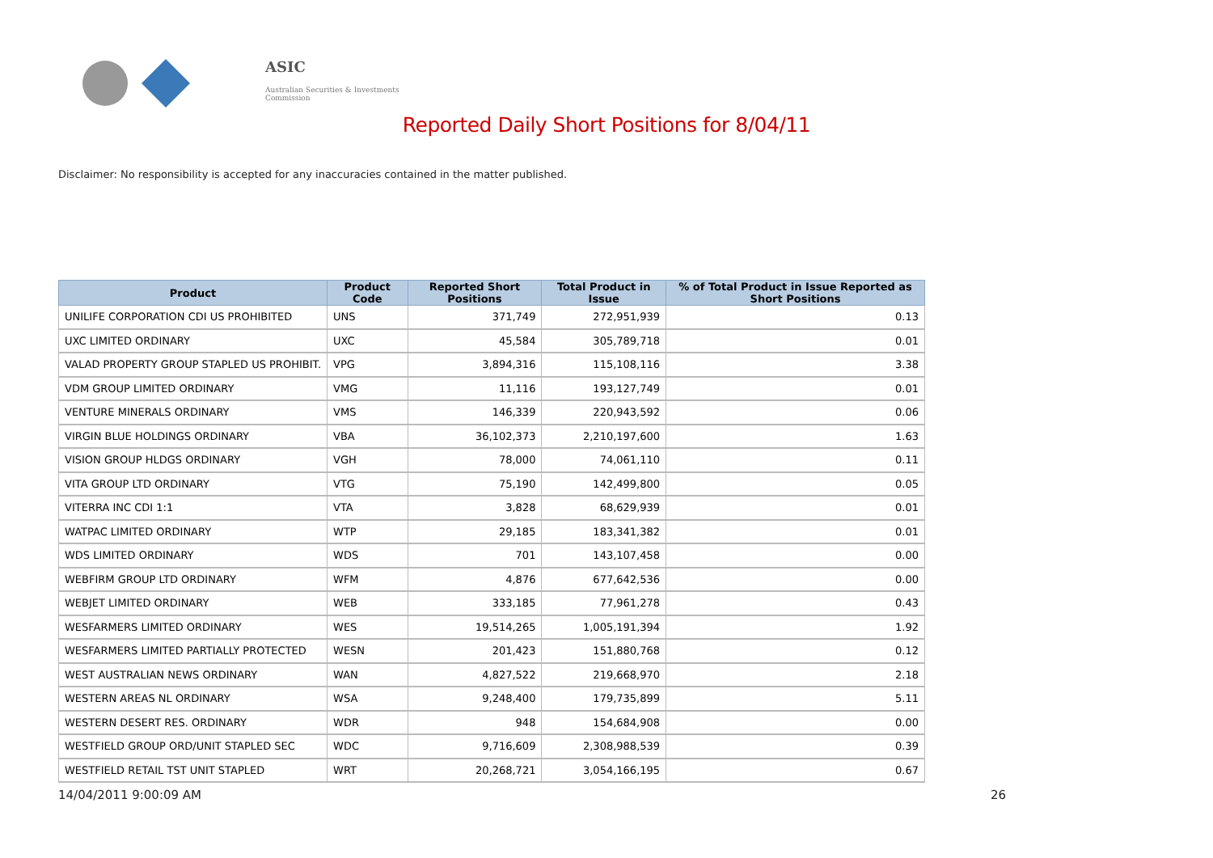ASIC
Australian Securities & Investments Commission
Reported Daily Short Positions for 8/04/11
Disclaimer: No responsibility is accepted for any inaccuracies contained in the matter published.
| Product | Product Code | Reported Short Positions | Total Product in Issue | % of Total Product in Issue Reported as Short Positions |
| --- | --- | --- | --- | --- |
| UNILIFE CORPORATION CDI US PROHIBITED | UNS | 371,749 | 272,951,939 | 0.13 |
| UXC LIMITED ORDINARY | UXC | 45,584 | 305,789,718 | 0.01 |
| VALAD PROPERTY GROUP STAPLED US PROHIBIT. | VPG | 3,894,316 | 115,108,116 | 3.38 |
| VDM GROUP LIMITED ORDINARY | VMG | 11,116 | 193,127,749 | 0.01 |
| VENTURE MINERALS ORDINARY | VMS | 146,339 | 220,943,592 | 0.06 |
| VIRGIN BLUE HOLDINGS ORDINARY | VBA | 36,102,373 | 2,210,197,600 | 1.63 |
| VISION GROUP HLDGS ORDINARY | VGH | 78,000 | 74,061,110 | 0.11 |
| VITA GROUP LTD ORDINARY | VTG | 75,190 | 142,499,800 | 0.05 |
| VITERRA INC CDI 1:1 | VTA | 3,828 | 68,629,939 | 0.01 |
| WATPAC LIMITED ORDINARY | WTP | 29,185 | 183,341,382 | 0.01 |
| WDS LIMITED ORDINARY | WDS | 701 | 143,107,458 | 0.00 |
| WEBFIRM GROUP LTD ORDINARY | WFM | 4,876 | 677,642,536 | 0.00 |
| WEBJET LIMITED ORDINARY | WEB | 333,185 | 77,961,278 | 0.43 |
| WESFARMERS LIMITED ORDINARY | WES | 19,514,265 | 1,005,191,394 | 1.92 |
| WESFARMERS LIMITED PARTIALLY PROTECTED | WESN | 201,423 | 151,880,768 | 0.12 |
| WEST AUSTRALIAN NEWS ORDINARY | WAN | 4,827,522 | 219,668,970 | 2.18 |
| WESTERN AREAS NL ORDINARY | WSA | 9,248,400 | 179,735,899 | 5.11 |
| WESTERN DESERT RES. ORDINARY | WDR | 948 | 154,684,908 | 0.00 |
| WESTFIELD GROUP ORD/UNIT STAPLED SEC | WDC | 9,716,609 | 2,308,988,539 | 0.39 |
| WESTFIELD RETAIL TST UNIT STAPLED | WRT | 20,268,721 | 3,054,166,195 | 0.67 |
14/04/2011 9:00:09 AM 26